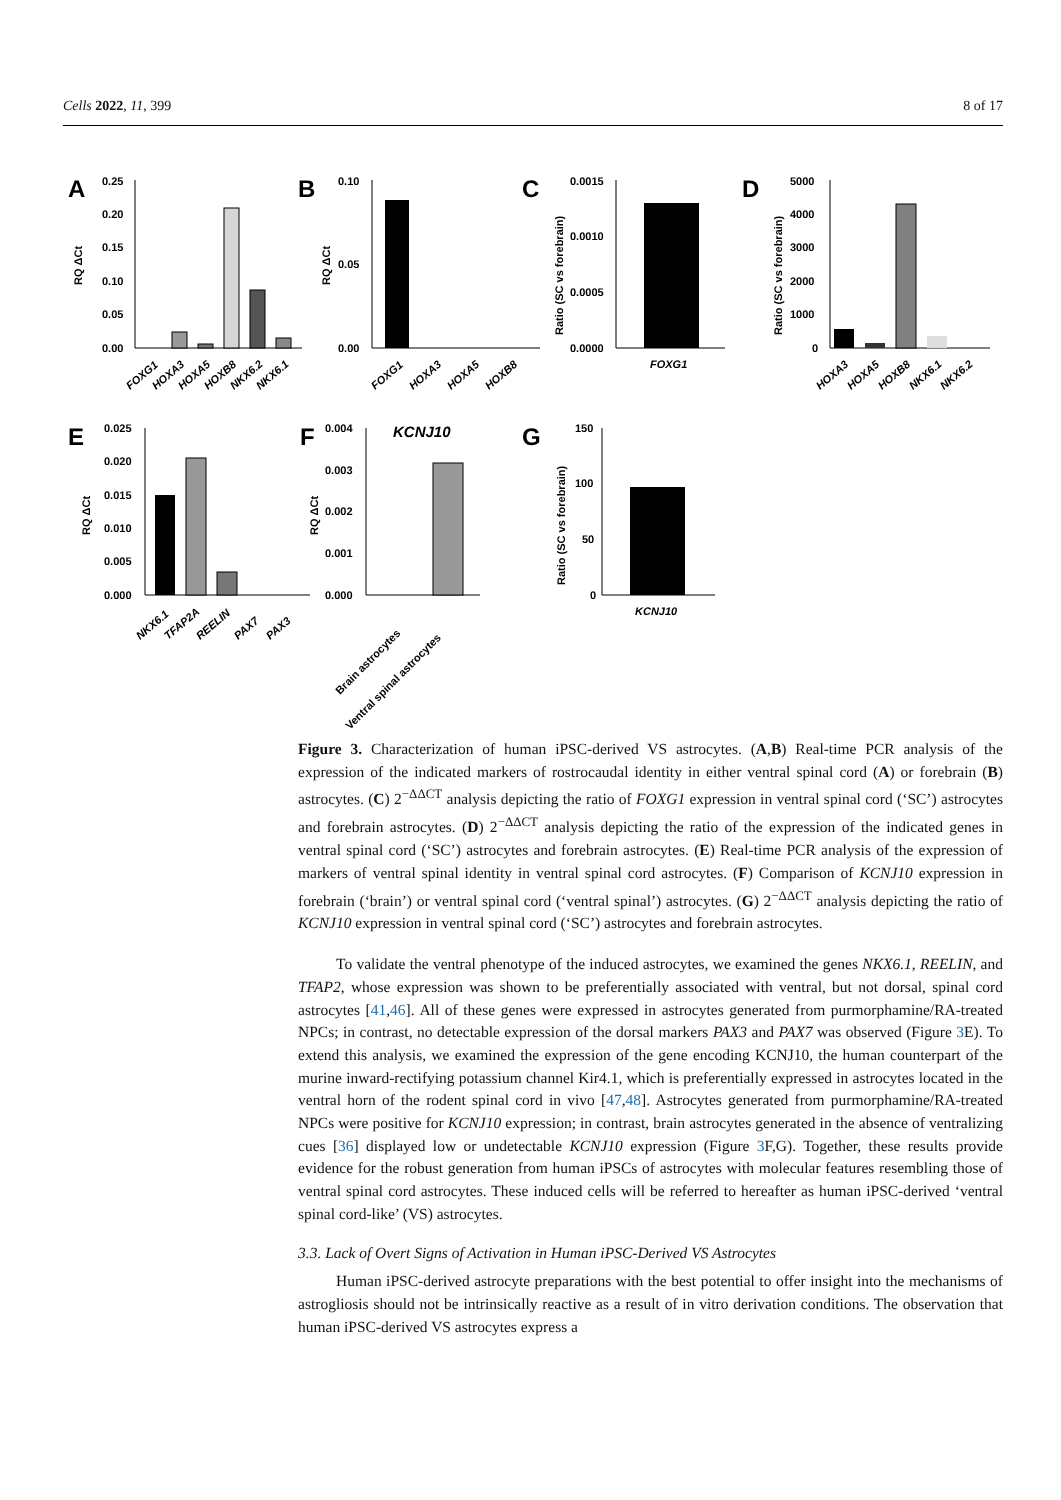Cells 2022, 11, 399 8 of 17
A
0.25
0.20
0.15
0.10
0.05
0.00
RQ ΔCt
FOXG1
HOXA3
HOXA5
HOXB8
NKX6.2
NKX6.1
B
0.10
0.05
0.00
RQ ΔCt
FOXG1
HOXA3
HOXA5
HOXB8
C
0.0015
0.0010
0.0005
0.0000
Ratio (SC vs forebrain)
FOXG1
D
5000
4000
3000
2000
1000
0
Ratio (SC vs forebrain)
HOXA3
HOXA5
HOXB8
NKX6.1
NKX6.2
E
0.025
0.020
0.015
0.010
0.005
0.000
RQ ΔCt
NKX6.1
TFAP2A
REELIN
PAX7
PAX3
F
KCNJ10
0.004
0.003
0.002
0.001
0.000
RQ ΔCt
Brain astrocytes
Ventral spinal astrocytes
G
150
100
50
0
Ratio (SC vs forebrain)
KCNJ10
Figure 3. Characterization of human iPSC-derived VS astrocytes. (A,B) Real-time PCR analysis of the expression of the indicated markers of rostrocaudal identity in either ventral spinal cord (A) or forebrain (B) astrocytes. (C) 2<sup>−ΔΔCT</sup> analysis depicting the ratio of FOXG1 expression in ventral spinal cord (‘SC’) astrocytes and forebrain astrocytes. (D) 2<sup>−ΔΔCT</sup> analysis depicting the ratio of the expression of the indicated genes in ventral spinal cord (‘SC’) astrocytes and forebrain astrocytes. (E) Real-time PCR analysis of the expression of markers of ventral spinal identity in ventral spinal cord astrocytes. (F) Comparison of KCNJ10 expression in forebrain (‘brain’) or ventral spinal cord (‘ventral spinal’) astrocytes. (G) 2<sup>−ΔΔCT</sup> analysis depicting the ratio of KCNJ10 expression in ventral spinal cord (‘SC’) astrocytes and forebrain astrocytes.
To validate the ventral phenotype of the induced astrocytes, we examined the genes NKX6.1, REELIN, and TFAP2, whose expression was shown to be preferentially associated with ventral, but not dorsal, spinal cord astrocytes [41,46]. All of these genes were expressed in astrocytes generated from purmorphamine/RA-treated NPCs; in contrast, no detectable expression of the dorsal markers PAX3 and PAX7 was observed (Figure 3 E). To extend this analysis, we examined the expression of the gene encoding KCNJ10, the human counterpart of the murine inward-rectifying potassium channel Kir4.1, which is preferentially expressed in astrocytes located in the ventral horn of the rodent spinal cord in vivo [47,48]. Astrocytes generated from purmorphamine/RA-treated NPCs were positive for KCNJ10 expression; in contrast, brain astrocytes generated in the absence of ventralizing cues [36] displayed low or undetectable KCNJ10 expression (Figure 3 F,G). Together, these results provide evidence for the robust generation from human iPSCs of astrocytes with molecular features resembling those of ventral spinal cord astrocytes. These induced cells will be referred to hereafter as human iPSC-derived ‘ventral spinal cord-like’ (VS) astrocytes.
3.3. Lack of Overt Signs of Activation in Human iPSC-Derived VS Astrocytes
Human iPSC-derived astrocyte preparations with the best potential to offer insight into the mechanisms of astrogliosis should not be intrinsically reactive as a result of in vitro derivation conditions. The observation that human iPSC-derived VS astrocytes express a